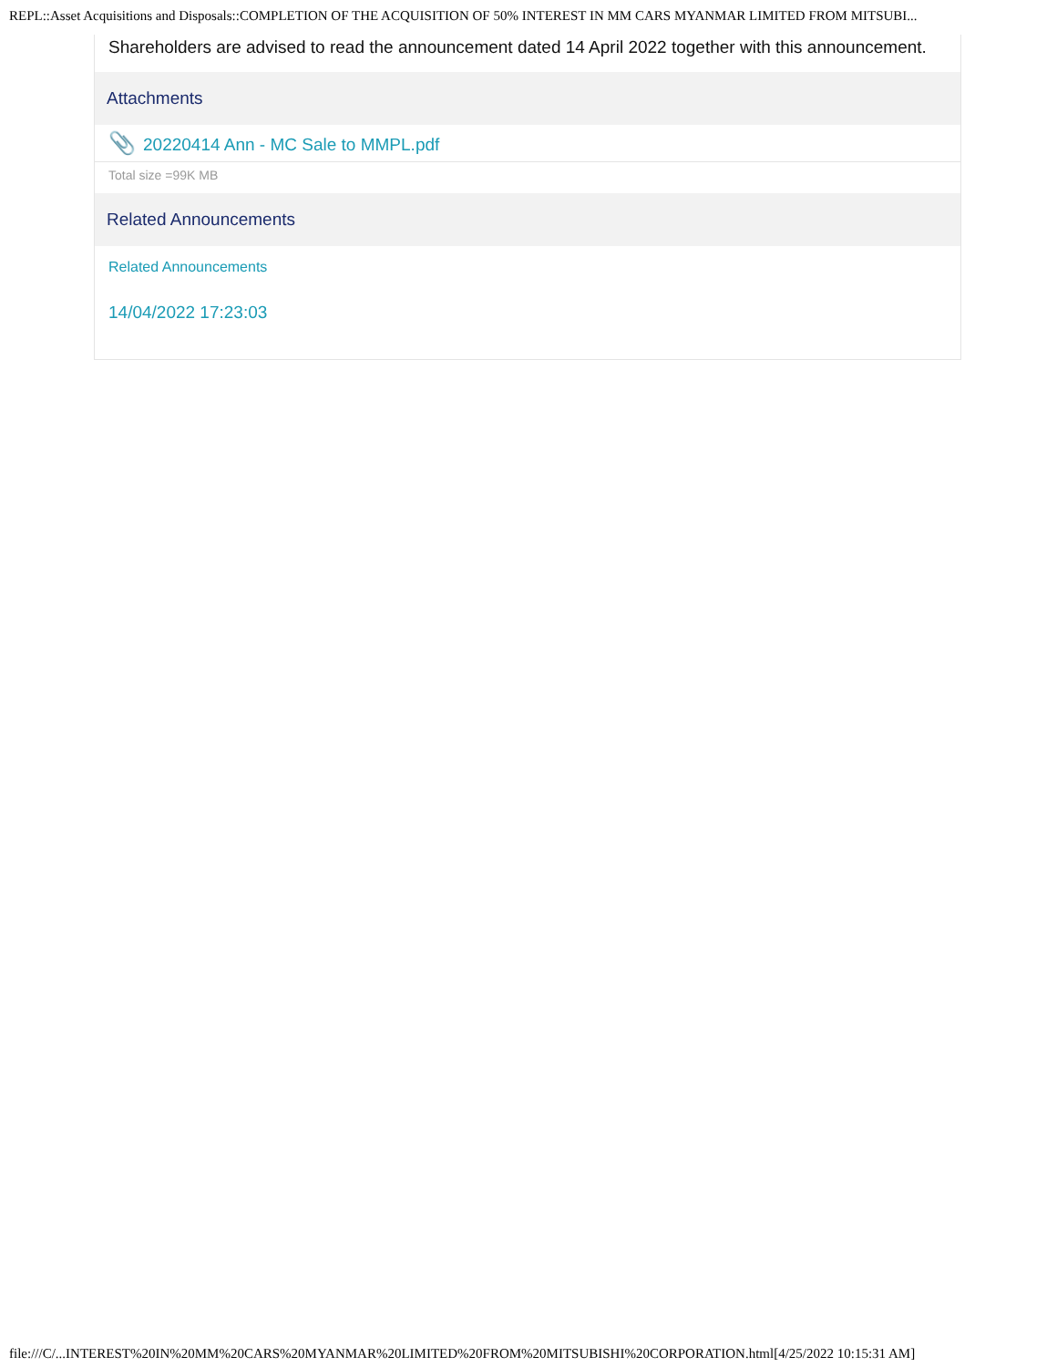REPL::Asset Acquisitions and Disposals::COMPLETION OF THE ACQUISITION OF 50% INTEREST IN MM CARS MYANMAR LIMITED FROM MITSUBI...
Shareholders are advised to read the announcement dated 14 April 2022 together with this announcement.
Attachments
📎 20220414 Ann - MC Sale to MMPL.pdf
Total size =99K MB
Related Announcements
Related Announcements
14/04/2022 17:23:03
file:///C/...INTEREST%20IN%20MM%20CARS%20MYANMAR%20LIMITED%20FROM%20MITSUBISHI%20CORPORATION.html[4/25/2022 10:15:31 AM]